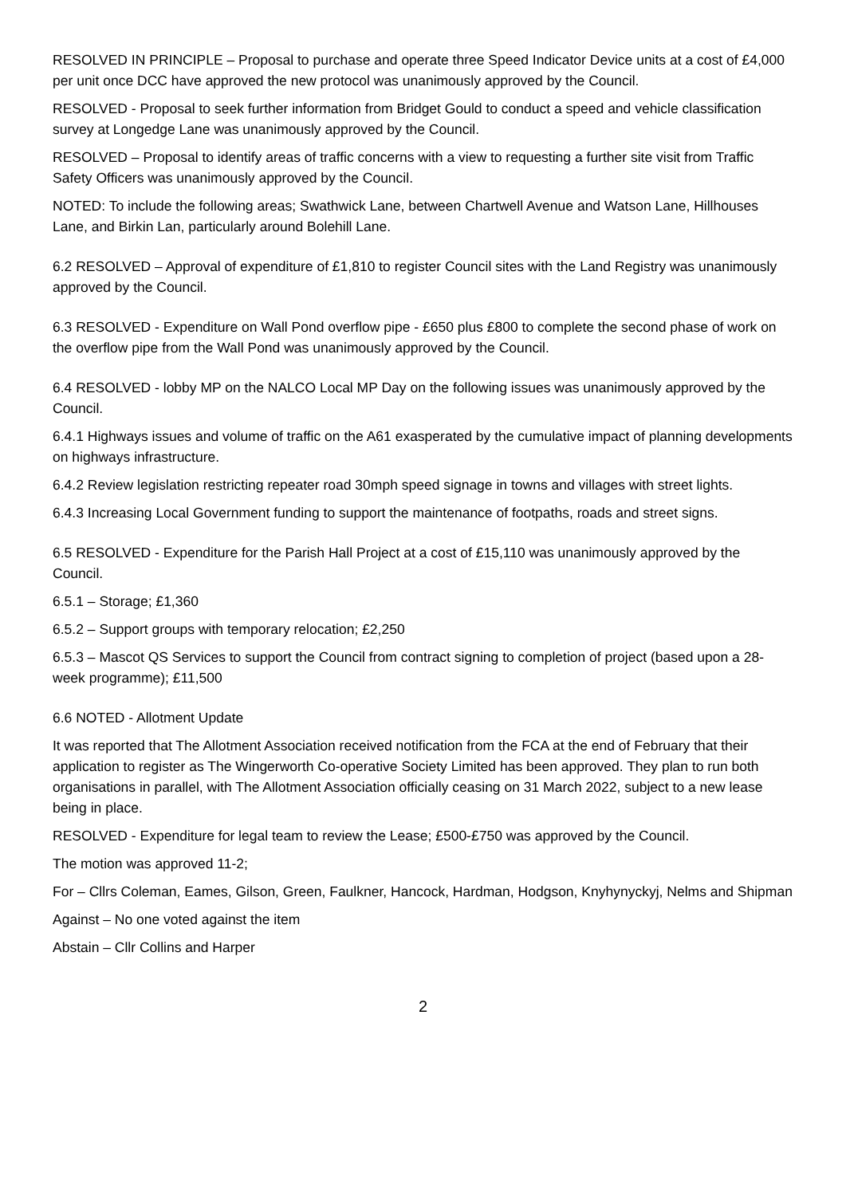RESOLVED IN PRINCIPLE – Proposal to purchase and operate three Speed Indicator Device units at a cost of £4,000 per unit once DCC have approved the new protocol was unanimously approved by the Council.
RESOLVED - Proposal to seek further information from Bridget Gould to conduct a speed and vehicle classification survey at Longedge Lane was unanimously approved by the Council.
RESOLVED – Proposal to identify areas of traffic concerns with a view to requesting a further site visit from Traffic Safety Officers was unanimously approved by the Council.
NOTED: To include the following areas; Swathwick Lane, between Chartwell Avenue and Watson Lane, Hillhouses Lane, and Birkin Lan, particularly around Bolehill Lane.
6.2 RESOLVED – Approval of expenditure of £1,810 to register Council sites with the Land Registry was unanimously approved by the Council.
6.3 RESOLVED - Expenditure on Wall Pond overflow pipe - £650 plus £800 to complete the second phase of work on the overflow pipe from the Wall Pond was unanimously approved by the Council.
6.4 RESOLVED - lobby MP on the NALCO Local MP Day on the following issues was unanimously approved by the Council.
6.4.1 Highways issues and volume of traffic on the A61 exasperated by the cumulative impact of planning developments on highways infrastructure.
6.4.2 Review legislation restricting repeater road 30mph speed signage in towns and villages with street lights.
6.4.3 Increasing Local Government funding to support the maintenance of footpaths, roads and street signs.
6.5 RESOLVED - Expenditure for the Parish Hall Project at a cost of £15,110 was unanimously approved by the Council.
6.5.1 – Storage; £1,360
6.5.2 – Support groups with temporary relocation; £2,250
6.5.3 – Mascot QS Services to support the Council from contract signing to completion of project (based upon a 28-week programme); £11,500
6.6 NOTED - Allotment Update
It was reported that The Allotment Association received notification from the FCA at the end of February that their application to register as The Wingerworth Co-operative Society Limited has been approved. They plan to run both organisations in parallel, with The Allotment Association officially ceasing on 31 March 2022, subject to a new lease being in place.
RESOLVED - Expenditure for legal team to review the Lease; £500-£750 was approved by the Council.
The motion was approved 11-2;
For – Cllrs Coleman, Eames, Gilson, Green, Faulkner, Hancock, Hardman, Hodgson, Knyhynyckyj, Nelms and Shipman
Against – No one voted against the item
Abstain – Cllr Collins and Harper
2